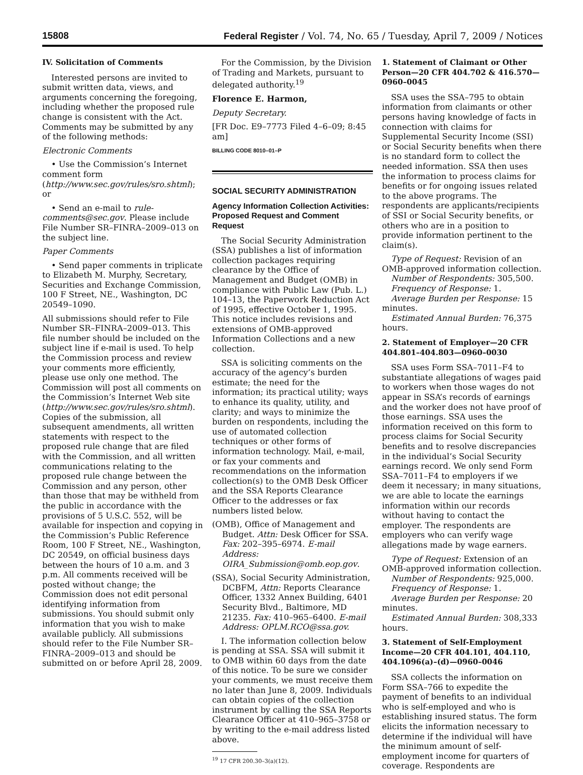15808 Federal Register / Vol. 74, No. 65 / Tuesday, April 7, 2009 / Notices
IV. Solicitation of Comments
Interested persons are invited to submit written data, views, and arguments concerning the foregoing, including whether the proposed rule change is consistent with the Act. Comments may be submitted by any of the following methods:
Electronic Comments
• Use the Commission’s Internet comment form (http://www.sec.gov/rules/sro.shtml); or
• Send an e-mail to rule-comments@sec.gov. Please include File Number SR–FINRA–2009–013 on the subject line.
Paper Comments
• Send paper comments in triplicate to Elizabeth M. Murphy, Secretary, Securities and Exchange Commission, 100 F Street, NE., Washington, DC 20549–1090.
All submissions should refer to File Number SR–FINRA–2009–013. This file number should be included on the subject line if e-mail is used. To help the Commission process and review your comments more efficiently, please use only one method. The Commission will post all comments on the Commission’s Internet Web site (http://www.sec.gov/rules/sro.shtml). Copies of the submission, all subsequent amendments, all written statements with respect to the proposed rule change that are filed with the Commission, and all written communications relating to the proposed rule change between the Commission and any person, other than those that may be withheld from the public in accordance with the provisions of 5 U.S.C. 552, will be available for inspection and copying in the Commission’s Public Reference Room, 100 F Street, NE., Washington, DC 20549, on official business days between the hours of 10 a.m. and 3 p.m. All comments received will be posted without change; the Commission does not edit personal identifying information from submissions. You should submit only information that you wish to make available publicly. All submissions should refer to the File Number SR–FINRA–2009–013 and should be submitted on or before April 28, 2009.
For the Commission, by the Division of Trading and Markets, pursuant to delegated authority.<sup>19</sup>
Florence E. Harmon,
Deputy Secretary.
[FR Doc. E9–7773 Filed 4–6–09; 8:45 am]
BILLING CODE 8010–01–P
SOCIAL SECURITY ADMINISTRATION
Agency Information Collection Activities: Proposed Request and Comment Request
The Social Security Administration (SSA) publishes a list of information collection packages requiring clearance by the Office of Management and Budget (OMB) in compliance with Public Law (Pub. L.) 104–13, the Paperwork Reduction Act of 1995, effective October 1, 1995. This notice includes revisions and extensions of OMB-approved Information Collections and a new collection.
SSA is soliciting comments on the accuracy of the agency’s burden estimate; the need for the information; its practical utility; ways to enhance its quality, utility, and clarity; and ways to minimize the burden on respondents, including the use of automated collection techniques or other forms of information technology. Mail, e-mail, or fax your comments and recommendations on the information collection(s) to the OMB Desk Officer and the SSA Reports Clearance Officer to the addresses or fax numbers listed below.
(OMB), Office of Management and Budget. Attn: Desk Officer for SSA. Fax: 202–395–6974. E-mail Address: OIRA_Submission@omb.eop.gov.
(SSA), Social Security Administration, DCBFM, Attn: Reports Clearance Officer, 1332 Annex Building, 6401 Security Blvd., Baltimore, MD 21235. Fax: 410–965–6400. E-mail Address: OPLM.RCO@ssa.gov.
I. The information collection below is pending at SSA. SSA will submit it to OMB within 60 days from the date of this notice. To be sure we consider your comments, we must receive them no later than June 8, 2009. Individuals can obtain copies of the collection instrument by calling the SSA Reports Clearance Officer at 410–965–3758 or by writing to the e-mail address listed above.
<sup>19</sup> 17 CFR 200.30–3(a)(12).
1. Statement of Claimant or Other Person—20 CFR 404.702 & 416.570—0960–0045
SSA uses the SSA–795 to obtain information from claimants or other persons having knowledge of facts in connection with claims for Supplemental Security Income (SSI) or Social Security benefits when there is no standard form to collect the needed information. SSA then uses the information to process claims for benefits or for ongoing issues related to the above programs. The respondents are applicants/recipients of SSI or Social Security benefits, or others who are in a position to provide information pertinent to the claim(s).
Type of Request: Revision of an OMB-approved information collection.
Number of Respondents: 305,500.
Frequency of Response: 1.
Average Burden per Response: 15 minutes.
Estimated Annual Burden: 76,375 hours.
2. Statement of Employer—20 CFR 404.801–404.803—0960–0030
SSA uses Form SSA–7011–F4 to substantiate allegations of wages paid to workers when those wages do not appear in SSA’s records of earnings and the worker does not have proof of those earnings. SSA uses the information received on this form to process claims for Social Security benefits and to resolve discrepancies in the individual’s Social Security earnings record. We only send Form SSA–7011–F4 to employers if we deem it necessary; in many situations, we are able to locate the earnings information within our records without having to contact the employer. The respondents are employers who can verify wage allegations made by wage earners.
Type of Request: Extension of an OMB-approved information collection.
Number of Respondents: 925,000.
Frequency of Response: 1.
Average Burden per Response: 20 minutes.
Estimated Annual Burden: 308,333 hours.
3. Statement of Self-Employment Income—20 CFR 404.101, 404.110, 404.1096(a)–(d)—0960–0046
SSA collects the information on Form SSA–766 to expedite the payment of benefits to an individual who is self-employed and who is establishing insured status. The form elicits the information necessary to determine if the individual will have the minimum amount of self-employment income for quarters of coverage. Respondents are